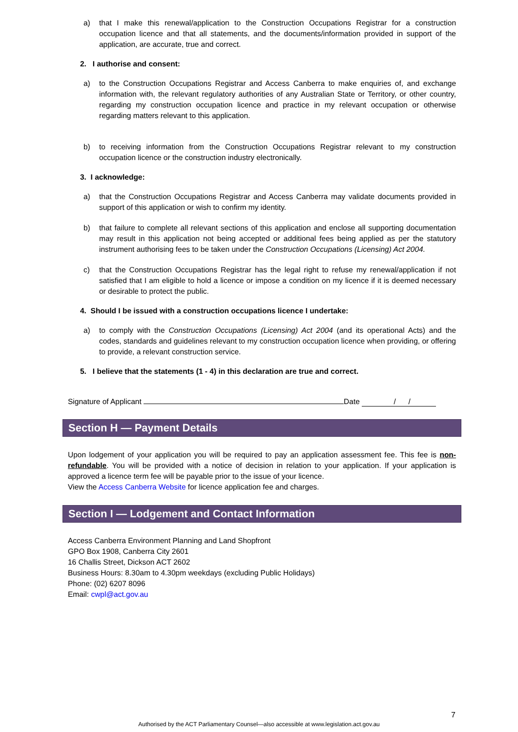a) that I make this renewal/application to the Construction Occupations Registrar for a construction occupation licence and that all statements, and the documents/information provided in support of the application, are accurate, true and correct.
2. I authorise and consent:
a) to the Construction Occupations Registrar and Access Canberra to make enquiries of, and exchange information with, the relevant regulatory authorities of any Australian State or Territory, or other country, regarding my construction occupation licence and practice in my relevant occupation or otherwise regarding matters relevant to this application.
b) to receiving information from the Construction Occupations Registrar relevant to my construction occupation licence or the construction industry electronically.
3. I acknowledge:
a) that the Construction Occupations Registrar and Access Canberra may validate documents provided in support of this application or wish to confirm my identity.
b) that failure to complete all relevant sections of this application and enclose all supporting documentation may result in this application not being accepted or additional fees being applied as per the statutory instrument authorising fees to be taken under the Construction Occupations (Licensing) Act 2004.
c) that the Construction Occupations Registrar has the legal right to refuse my renewal/application if not satisfied that I am eligible to hold a licence or impose a condition on my licence if it is deemed necessary or desirable to protect the public.
4. Should I be issued with a construction occupations licence I undertake:
a) to comply with the Construction Occupations (Licensing) Act 2004 (and its operational Acts) and the codes, standards and guidelines relevant to my construction occupation licence when providing, or offering to provide, a relevant construction service.
5. I believe that the statements (1 - 4) in this declaration are true and correct.
Signature of Applicant Date / /
Section H — Payment Details
Upon lodgement of your application you will be required to pay an application assessment fee. This fee is non-refundable. You will be provided with a notice of decision in relation to your application. If your application is approved a licence term fee will be payable prior to the issue of your licence.
View the Access Canberra Website for licence application fee and charges.
Section I — Lodgement and Contact Information
Access Canberra Environment Planning and Land Shopfront
GPO Box 1908, Canberra City 2601
16 Challis Street, Dickson ACT 2602
Business Hours: 8.30am to 4.30pm weekdays (excluding Public Holidays)
Phone: (02) 6207 8096
Email: cwpl@act.gov.au
7
Authorised by the ACT Parliamentary Counsel—also accessible at www.legislation.act.gov.au